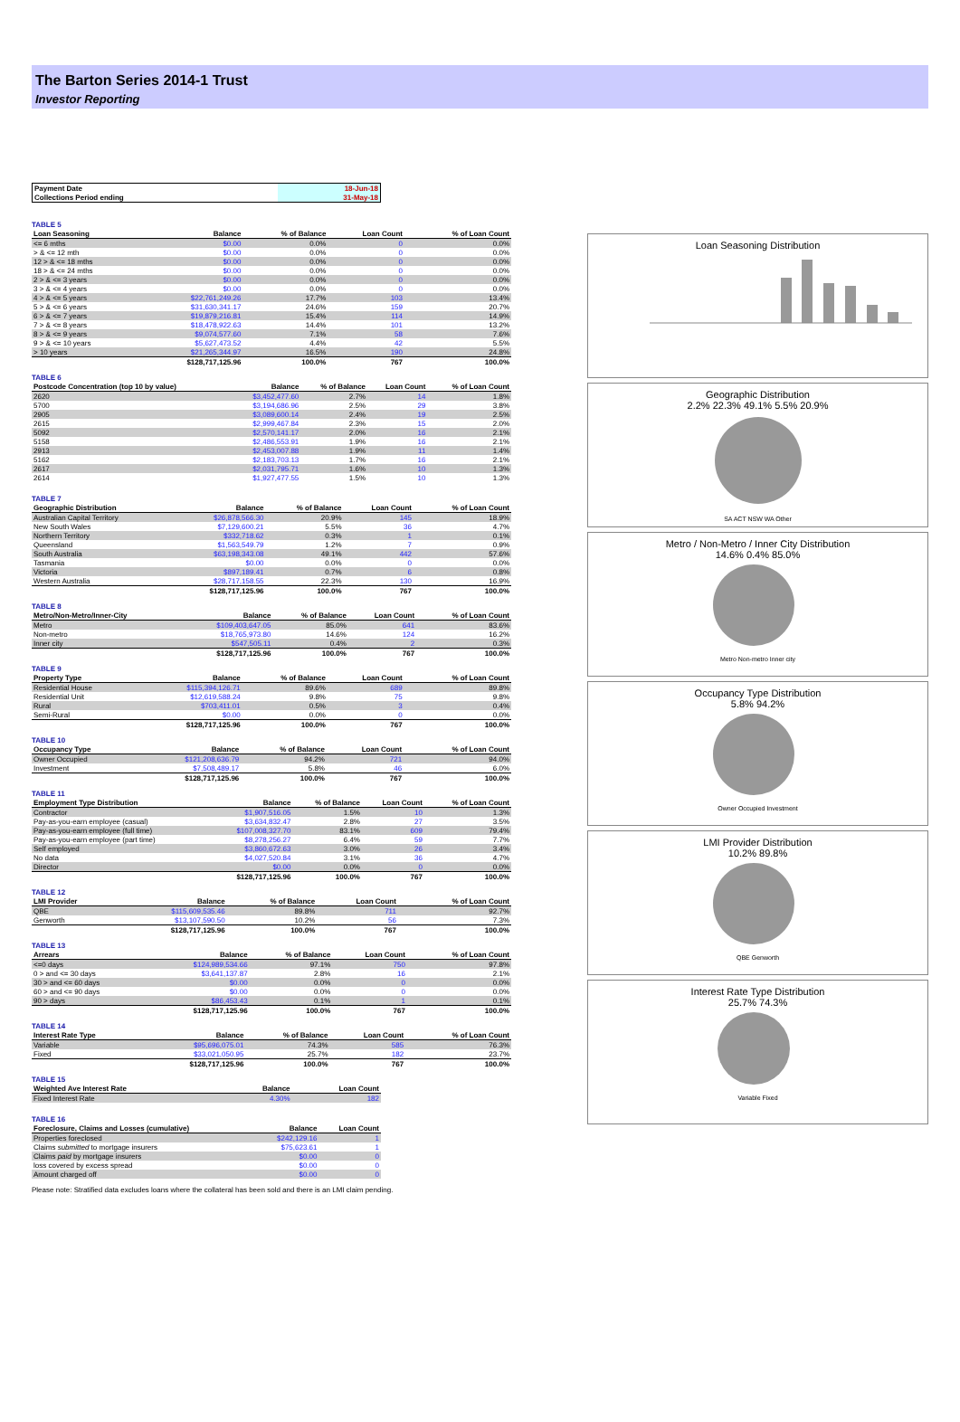The Barton Series 2014-1 Trust
Investor Reporting
| Payment Date | 18-Jun-18 |
| Collections Period ending | 31-May-18 |
TABLE 5
| Loan Seasoning | Balance | % of Balance | Loan Count | % of Loan Count |
| --- | --- | --- | --- | --- |
| <= 6 mths | $0.00 | 0.0% | 0 | 0.0% |
| > & <= 12 mth | $0.00 | 0.0% | 0 | 0.0% |
| 12 > & <= 18 mths | $0.00 | 0.0% | 0 | 0.0% |
| 18 > & <= 24 mths | $0.00 | 0.0% | 0 | 0.0% |
| 2 > & <= 3 years | $0.00 | 0.0% | 0 | 0.0% |
| 3 > & <= 4 years | $0.00 | 0.0% | 0 | 0.0% |
| 4 > & <= 5 years | $22,761,249.26 | 17.7% | 103 | 13.4% |
| 5 > & <= 6 years | $31,630,341.17 | 24.6% | 159 | 20.7% |
| 6 > & <= 7 years | $19,879,216.81 | 15.4% | 114 | 14.9% |
| 7 > & <= 8 years | $18,478,922.63 | 14.4% | 101 | 13.2% |
| 8 > & <= 9 years | $9,074,577.60 | 7.1% | 58 | 7.6% |
| 9 > & <= 10 years | $5,627,473.52 | 4.4% | 42 | 5.5% |
| > 10 years | $21,265,344.97 | 16.5% | 190 | 24.8% |
| | $128,717,125.96 | 100.0% | 767 | 100.0% |
TABLE 6
| Postcode Concentration (top 10 by value) | Balance | % of Balance | Loan Count | % of Loan Count |
| --- | --- | --- | --- | --- |
| 2620 | $3,452,477.60 | 2.7% | 14 | 1.8% |
| 5700 | $3,194,686.96 | 2.5% | 29 | 3.8% |
| 2905 | $3,089,600.14 | 2.4% | 19 | 2.5% |
| 2615 | $2,999,467.84 | 2.3% | 15 | 2.0% |
| 5092 | $2,570,141.17 | 2.0% | 16 | 2.1% |
| 5158 | $2,486,553.91 | 1.9% | 16 | 2.1% |
| 2913 | $2,453,007.88 | 1.9% | 11 | 1.4% |
| 5162 | $2,183,703.13 | 1.7% | 16 | 2.1% |
| 2617 | $2,031,795.71 | 1.6% | 10 | 1.3% |
| 2614 | $1,927,477.55 | 1.5% | 10 | 1.3% |
TABLE 7
| Geographic Distribution | Balance | % of Balance | Loan Count | % of Loan Count |
| --- | --- | --- | --- | --- |
| Australian Capital Territory | $26,878,566.30 | 20.9% | 145 | 18.9% |
| New South Wales | $7,129,600.21 | 5.5% | 36 | 4.7% |
| Northern Territory | $332,718.62 | 0.3% | 1 | 0.1% |
| Queensland | $1,563,549.79 | 1.2% | 7 | 0.9% |
| South Australia | $63,198,343.08 | 49.1% | 442 | 57.6% |
| Tasmania | $0.00 | 0.0% | 0 | 0.0% |
| Victoria | $897,189.41 | 0.7% | 6 | 0.8% |
| Western Australia | $28,717,158.55 | 22.3% | 130 | 16.9% |
| | $128,717,125.96 | 100.0% | 767 | 100.0% |
TABLE 8
| Metro/Non-Metro/Inner-City | Balance | % of Balance | Loan Count | % of Loan Count |
| --- | --- | --- | --- | --- |
| Metro | $109,403,647.05 | 85.0% | 641 | 83.6% |
| Non-metro | $18,765,973.80 | 14.6% | 124 | 16.2% |
| Inner city | $547,505.11 | 0.4% | 2 | 0.3% |
| | $128,717,125.96 | 100.0% | 767 | 100.0% |
TABLE 9
| Property Type | Balance | % of Balance | Loan Count | % of Loan Count |
| --- | --- | --- | --- | --- |
| Residential House | $115,394,126.71 | 89.6% | 689 | 89.8% |
| Residential Unit | $12,619,588.24 | 9.8% | 75 | 9.8% |
| Rural | $703,411.01 | 0.5% | 3 | 0.4% |
| Semi-Rural | $0.00 | 0.0% | 0 | 0.0% |
| | $128,717,125.96 | 100.0% | 767 | 100.0% |
TABLE 10
| Occupancy Type | Balance | % of Balance | Loan Count | % of Loan Count |
| --- | --- | --- | --- | --- |
| Owner Occupied | $121,208,636.79 | 94.2% | 721 | 94.0% |
| Investment | $7,508,489.17 | 5.8% | 46 | 6.0% |
| | $128,717,125.96 | 100.0% | 767 | 100.0% |
TABLE 11
| Employment Type Distribution | Balance | % of Balance | Loan Count | % of Loan Count |
| --- | --- | --- | --- | --- |
| Contractor | $1,907,516.05 | 1.5% | 10 | 1.3% |
| Pay-as-you-earn employee (casual) | $3,634,832.47 | 2.8% | 27 | 3.5% |
| Pay-as-you-earn employee (full time) | $107,008,327.70 | 83.1% | 609 | 79.4% |
| Pay-as-you-earn employee (part time) | $8,278,256.27 | 6.4% | 59 | 7.7% |
| Self employed | $3,860,672.63 | 3.0% | 26 | 3.4% |
| No data | $4,027,520.84 | 3.1% | 36 | 4.7% |
| Director | $0.00 | 0.0% | 0 | 0.0% |
| | $128,717,125.96 | 100.0% | 767 | 100.0% |
TABLE 12
| LMI Provider | Balance | % of Balance | Loan Count | % of Loan Count |
| --- | --- | --- | --- | --- |
| QBE | $115,609,535.46 | 89.8% | 711 | 92.7% |
| Genworth | $13,107,590.50 | 10.2% | 56 | 7.3% |
| | $128,717,125.96 | 100.0% | 767 | 100.0% |
TABLE 13
| Arrears | Balance | % of Balance | Loan Count | % of Loan Count |
| --- | --- | --- | --- | --- |
| <=0 days | $124,989,534.66 | 97.1% | 750 | 97.8% |
| 0 > and <= 30 days | $3,641,137.87 | 2.8% | 16 | 2.1% |
| 30 > and <= 60 days | $0.00 | 0.0% | 0 | 0.0% |
| 60 > and <= 90 days | $0.00 | 0.0% | 0 | 0.0% |
| 90 > days | $86,453.43 | 0.1% | 1 | 0.1% |
| | $128,717,125.96 | 100.0% | 767 | 100.0% |
TABLE 14
| Interest Rate Type | Balance | % of Balance | Loan Count | % of Loan Count |
| --- | --- | --- | --- | --- |
| Variable | $95,696,075.01 | 74.3% | 585 | 76.3% |
| Fixed | $33,021,050.95 | 25.7% | 182 | 23.7% |
| | $128,717,125.96 | 100.0% | 767 | 100.0% |
TABLE 15
| Weighted Ave Interest Rate | Balance | Loan Count |
| --- | --- | --- |
| Fixed Interest Rate | 4.30% | 182 |
TABLE 16
| Foreclosure, Claims and Losses (cumulative) | Balance | Loan Count |
| --- | --- | --- |
| Properties foreclosed | $242,129.16 | 1 |
| Claims submitted to mortgage insurers | $75,623.61 | 1 |
| Claims paid by mortgage insurers | $0.00 | 0 |
| loss covered by excess spread | $0.00 | 0 |
| Amount charged off | $0.00 | 0 |
Please note: Stratified data excludes loans where the collateral has been sold and there is an LMI claim pending.
Loan Seasoning Distribution
Geographic Distribution
2.2% 22.3% 49.1% 5.5% 20.9%
SA ACT NSW WA Other
Metro / Non-Metro / Inner City Distribution
14.6% 0.4% 85.0%
Metro Non-metro Inner city
Occupancy Type Distribution
5.8% 94.2%
Owner Occupied Investment
LMI Provider Distribution
10.2% 89.8%
QBE Genworth
Interest Rate Type Distribution
25.7% 74.3%
Variable Fixed